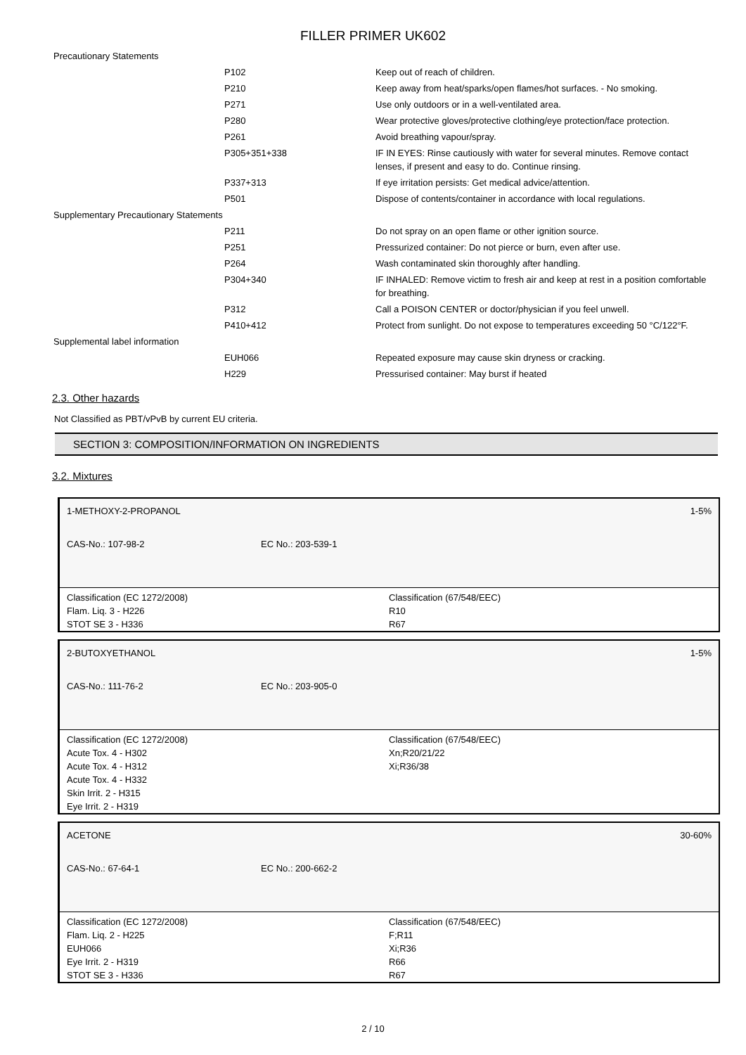FILLER PRIMER UK602
| Precautionary Statements | | |
| | P102 | Keep out of reach of children. |
| | P210 | Keep away from heat/sparks/open flames/hot surfaces. - No smoking. |
| | P271 | Use only outdoors or in a well-ventilated area. |
| | P280 | Wear protective gloves/protective clothing/eye protection/face protection. |
| | P261 | Avoid breathing vapour/spray. |
| | P305+351+338 | IF IN EYES: Rinse cautiously with water for several minutes. Remove contact lenses, if present and easy to do. Continue rinsing. |
| | P337+313 | If eye irritation persists: Get medical advice/attention. |
| | P501 | Dispose of contents/container in accordance with local regulations. |
| Supplementary Precautionary Statements | | |
| | P211 | Do not spray on an open flame or other ignition source. |
| | P251 | Pressurized container: Do not pierce or burn, even after use. |
| | P264 | Wash contaminated skin thoroughly after handling. |
| | P304+340 | IF INHALED: Remove victim to fresh air and keep at rest in a position comfortable for breathing. |
| | P312 | Call a POISON CENTER or doctor/physician if you feel unwell. |
| | P410+412 | Protect from sunlight. Do not expose to temperatures exceeding 50 °C/122°F. |
| Supplemental label information | | |
| | EUH066 | Repeated exposure may cause skin dryness or cracking. |
| | H229 | Pressurised container: May burst if heated |
2.3. Other hazards
Not Classified as PBT/vPvB by current EU criteria.
SECTION 3: COMPOSITION/INFORMATION ON INGREDIENTS
3.2. Mixtures
1-METHOXY-2-PROPANOL 1-5%
CAS-No.: 107-98-2 EC No.: 203-539-1
Classification (EC 1272/2008)
Flam. Liq. 3 - H226
STOT SE 3 - H336
Classification (67/548/EEC)
R10
R67
2-BUTOXYETHANOL 1-5%
CAS-No.: 111-76-2 EC No.: 203-905-0
Classification (EC 1272/2008)
Acute Tox. 4 - H302
Acute Tox. 4 - H312
Acute Tox. 4 - H332
Skin Irrit. 2 - H315
Eye Irrit. 2 - H319
Classification (67/548/EEC)
Xn;R20/21/22
Xi;R36/38
ACETONE 30-60%
CAS-No.: 67-64-1 EC No.: 200-662-2
Classification (EC 1272/2008)
Flam. Liq. 2 - H225
EUH066
Eye Irrit. 2 - H319
STOT SE 3 - H336
Classification (67/548/EEC)
F;R11
Xi;R36
R66
R67
2 / 10